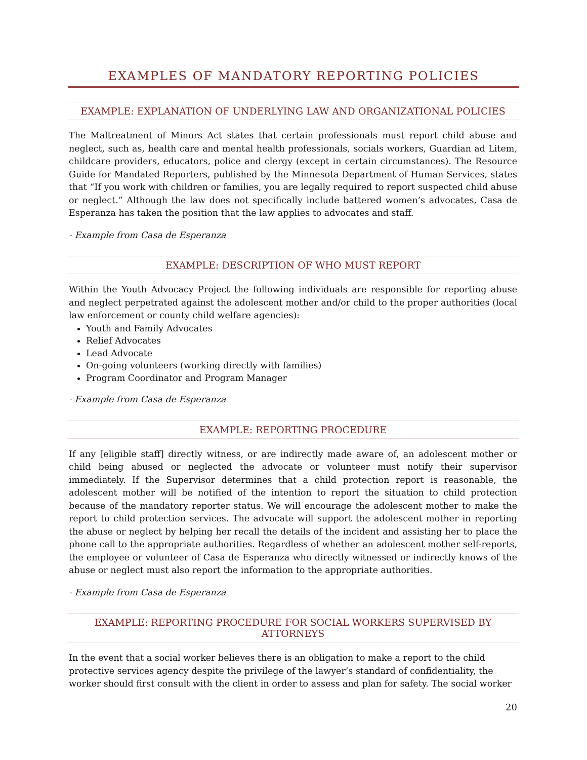EXAMPLES OF MANDATORY REPORTING POLICIES
EXAMPLE: EXPLANATION OF UNDERLYING LAW AND ORGANIZATIONAL POLICIES
The Maltreatment of Minors Act states that certain professionals must report child abuse and neglect, such as, health care and mental health professionals, socials workers, Guardian ad Litem, childcare providers, educators, police and clergy (except in certain circumstances). The Resource Guide for Mandated Reporters, published by the Minnesota Department of Human Services, states that “If you work with children or families, you are legally required to report suspected child abuse or neglect.” Although the law does not specifically include battered women’s advocates, Casa de Esperanza has taken the position that the law applies to advocates and staff.
- Example from Casa de Esperanza
EXAMPLE: DESCRIPTION OF WHO MUST REPORT
Within the Youth Advocacy Project the following individuals are responsible for reporting abuse and neglect perpetrated against the adolescent mother and/or child to the proper authorities (local law enforcement or county child welfare agencies):
Youth and Family Advocates
Relief Advocates
Lead Advocate
On-going volunteers (working directly with families)
Program Coordinator and Program Manager
- Example from Casa de Esperanza
EXAMPLE: REPORTING PROCEDURE
If any [eligible staff] directly witness, or are indirectly made aware of, an adolescent mother or child being abused or neglected the advocate or volunteer must notify their supervisor immediately. If the Supervisor determines that a child protection report is reasonable, the adolescent mother will be notified of the intention to report the situation to child protection because of the mandatory reporter status. We will encourage the adolescent mother to make the report to child protection services. The advocate will support the adolescent mother in reporting the abuse or neglect by helping her recall the details of the incident and assisting her to place the phone call to the appropriate authorities. Regardless of whether an adolescent mother self-reports, the employee or volunteer of Casa de Esperanza who directly witnessed or indirectly knows of the abuse or neglect must also report the information to the appropriate authorities.
- Example from Casa de Esperanza
EXAMPLE: REPORTING PROCEDURE FOR SOCIAL WORKERS SUPERVISED BY ATTORNEYS
In the event that a social worker believes there is an obligation to make a report to the child protective services agency despite the privilege of the lawyer’s standard of confidentiality, the worker should first consult with the client in order to assess and plan for safety. The social worker
20